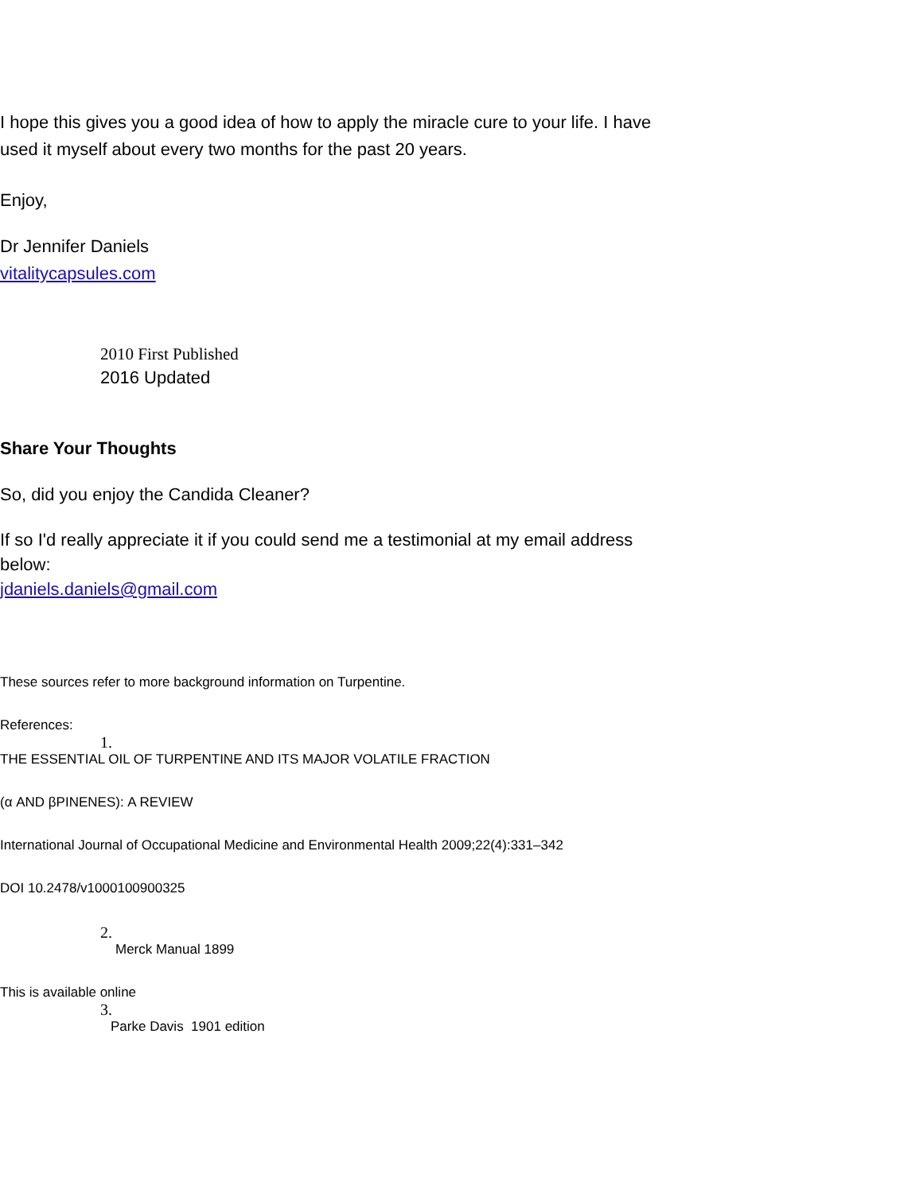I hope this gives you a good idea of how to apply the miracle cure to your life. I have
used it myself about every two months for the past 20 years.
Enjoy,
Dr Jennifer Daniels
vitalitycapsules.com
2010 First Published
2016 Updated
Share Your Thoughts
So, did you enjoy the Candida Cleaner?
If so I'd really appreciate it if you could send me a testimonial at my email address
below:
jdaniels.daniels@gmail.com
These sources refer to more background information on Turpentine.
References:
1.
THE ESSENTIAL OIL OF TURPENTINE AND ITS MAJOR VOLATILE FRACTION
(α AND βPINENES): A REVIEW
International Journal of Occupational Medicine and Environmental Health 2009;22(4):331–342
DOI 10.2478/v1000100900325
2.
Merck Manual 1899
This is available online
3.
Parke Davis 1901 edition